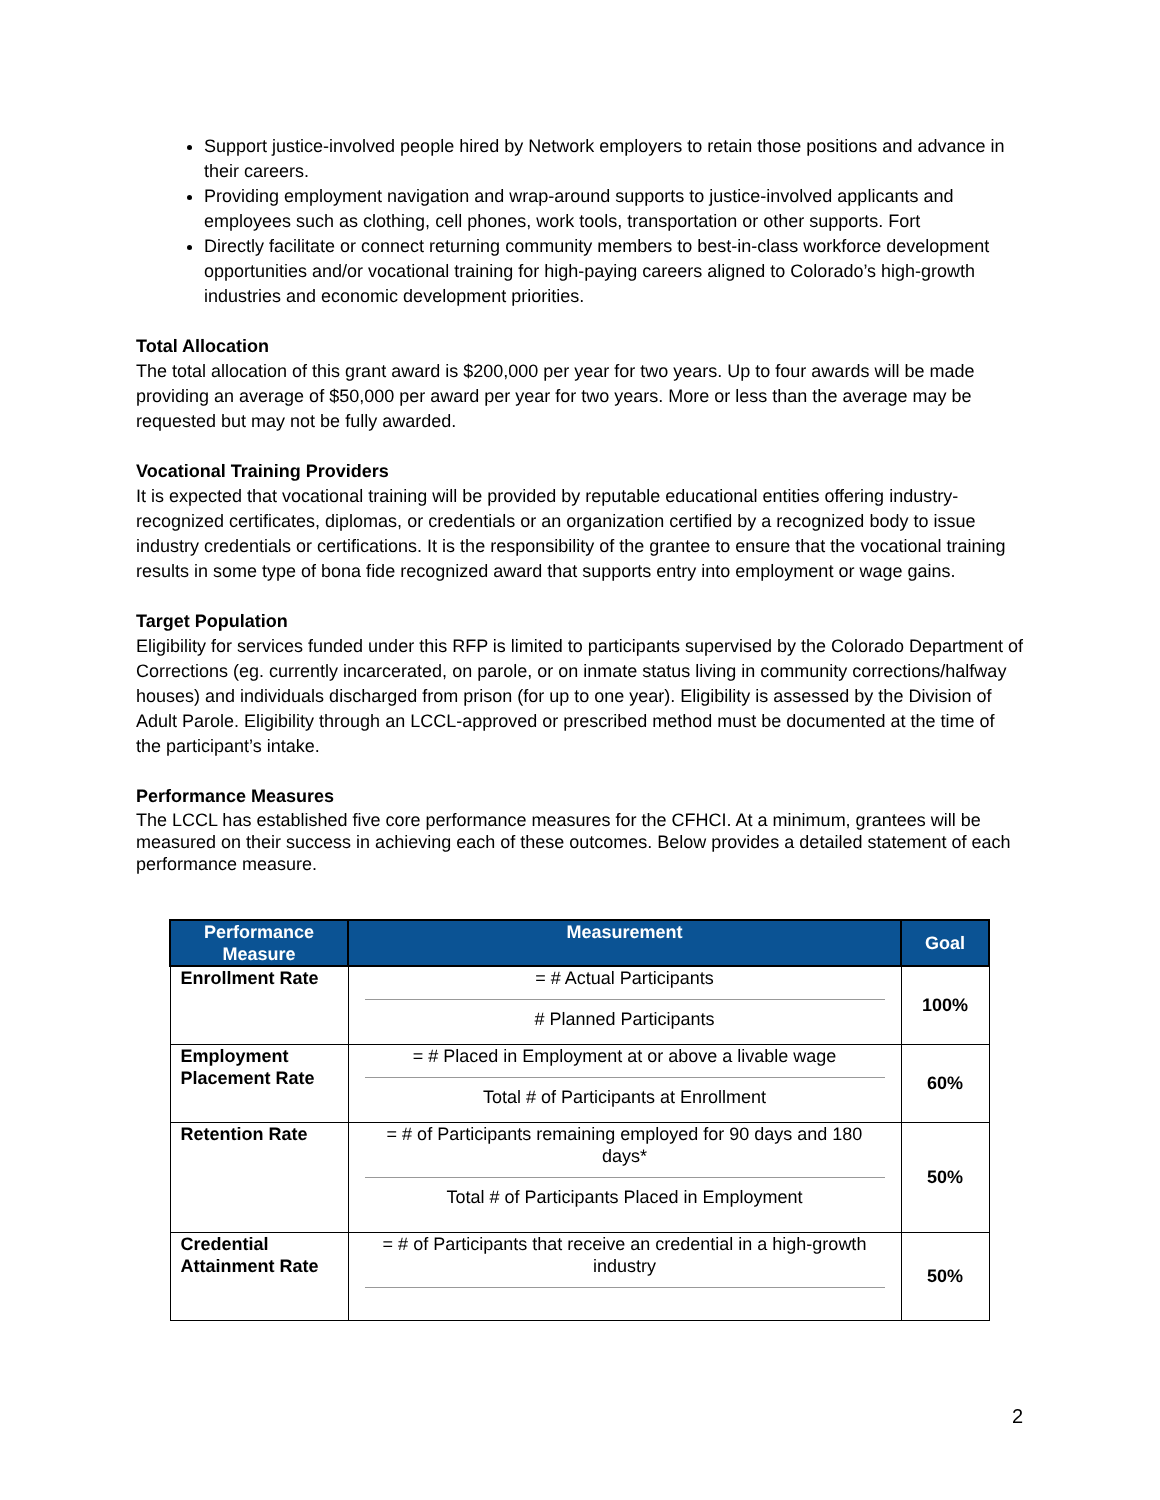Support justice-involved people hired by Network employers to retain those positions and advance in their careers.
Providing employment navigation and wrap-around supports to justice-involved applicants and employees such as clothing, cell phones, work tools, transportation or other supports. Fort
Directly facilitate or connect returning community members to best-in-class workforce development opportunities and/or vocational training for high-paying careers aligned to Colorado’s high-growth industries and economic development priorities.
Total Allocation
The total allocation of this grant award is $200,000 per year for two years. Up to four awards will be made providing an average of $50,000 per award per year for two years. More or less than the average may be requested but may not be fully awarded.
Vocational Training Providers
It is expected that vocational training will be provided by reputable educational entities offering industry-recognized certificates, diplomas, or credentials or an organization certified by a recognized body to issue industry credentials or certifications. It is the responsibility of the grantee to ensure that the vocational training results in some type of bona fide recognized award that supports entry into employment or wage gains.
Target Population
Eligibility for services funded under this RFP is limited to participants supervised by the Colorado Department of Corrections (eg. currently incarcerated, on parole, or on inmate status living in community corrections/halfway houses) and individuals discharged from prison (for up to one year). Eligibility is assessed by the Division of Adult Parole. Eligibility through an LCCL-approved or prescribed method must be documented at the time of the participant’s intake.
Performance Measures
The LCCL has established five core performance measures for the CFHCI. At a minimum, grantees will be measured on their success in achieving each of these outcomes. Below provides a detailed statement of each performance measure.
| Performance Measure | Measurement | Goal |
| --- | --- | --- |
| Enrollment Rate | = # Actual Participants # Planned Participants | 100% |
| Employment Placement Rate | = # Placed in Employment at or above a livable wage Total # of Participants at Enrollment | 60% |
| Retention Rate | = # of Participants remaining employed for 90 days and 180 days* Total # of Participants Placed in Employment | 50% |
| Credential Attainment Rate | = # of Participants that receive an credential in a high-growth industry | 50% |
2